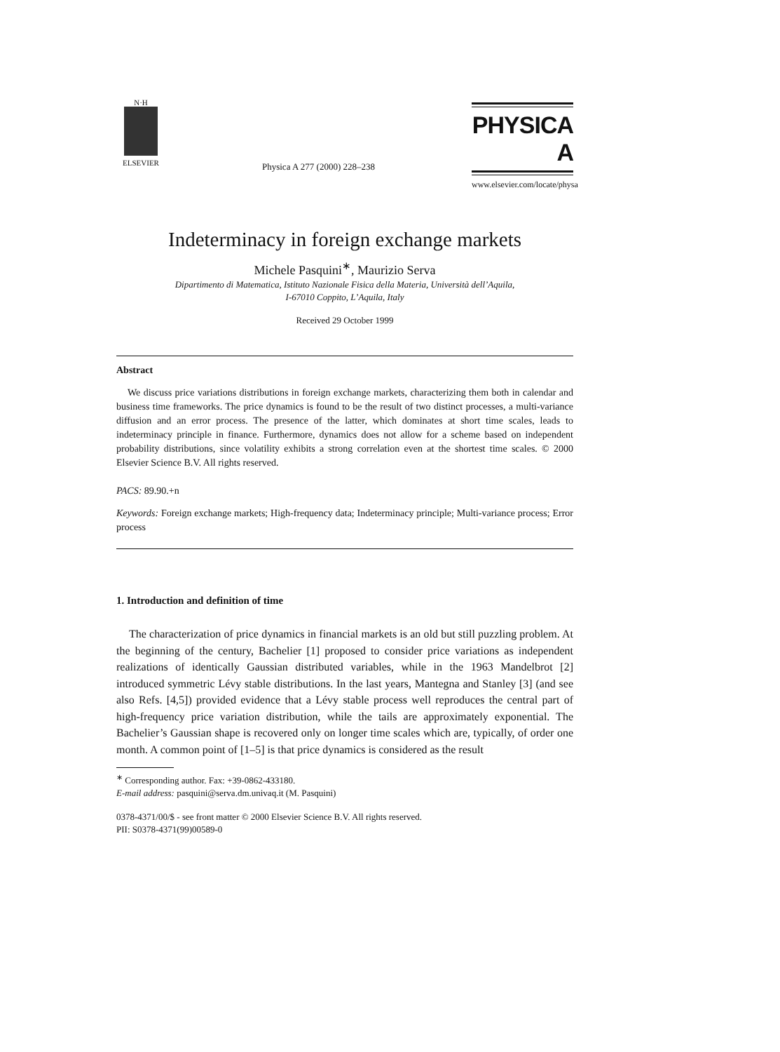N·H
ELSEVIER
Physica A 277 (2000) 228–238
PHYSICA A
www.elsevier.com/locate/physa
Indeterminacy in foreign exchange markets
Michele Pasquini<sup>∗</sup>, Maurizio Serva
Dipartimento di Matematica, Istituto Nazionale Fisica della Materia, Università dell’Aquila,
I-67010 Coppito, L’Aquila, Italy
Received 29 October 1999
Abstract
We discuss price variations distributions in foreign exchange markets, characterizing them both in calendar and business time frameworks. The price dynamics is found to be the result of two distinct processes, a multi-variance diffusion and an error process. The presence of the latter, which dominates at short time scales, leads to indeterminacy principle in finance. Furthermore, dynamics does not allow for a scheme based on independent probability distributions, since volatility exhibits a strong correlation even at the shortest time scales. © 2000 Elsevier Science B.V. All rights reserved.
PACS: 89.90.+n
Keywords: Foreign exchange markets; High-frequency data; Indeterminacy principle; Multi-variance process; Error process
1. Introduction and definition of time
The characterization of price dynamics in financial markets is an old but still puzzling problem. At the beginning of the century, Bachelier [1] proposed to consider price variations as independent realizations of identically Gaussian distributed variables, while in the 1963 Mandelbrot [2] introduced symmetric Lévy stable distributions. In the last years, Mantegna and Stanley [3] (and see also Refs. [4,5]) provided evidence that a Lévy stable process well reproduces the central part of high-frequency price variation distribution, while the tails are approximately exponential. The Bachelier’s Gaussian shape is recovered only on longer time scales which are, typically, of order one month. A common point of [1–5] is that price dynamics is considered as the result
<sup>∗</sup> Corresponding author. Fax: +39-0862-433180.
E-mail address: pasquini@serva.dm.univaq.it (M. Pasquini)
0378-4371/00/$ - see front matter © 2000 Elsevier Science B.V. All rights reserved.
PII: S0378-4371(99)00589-0